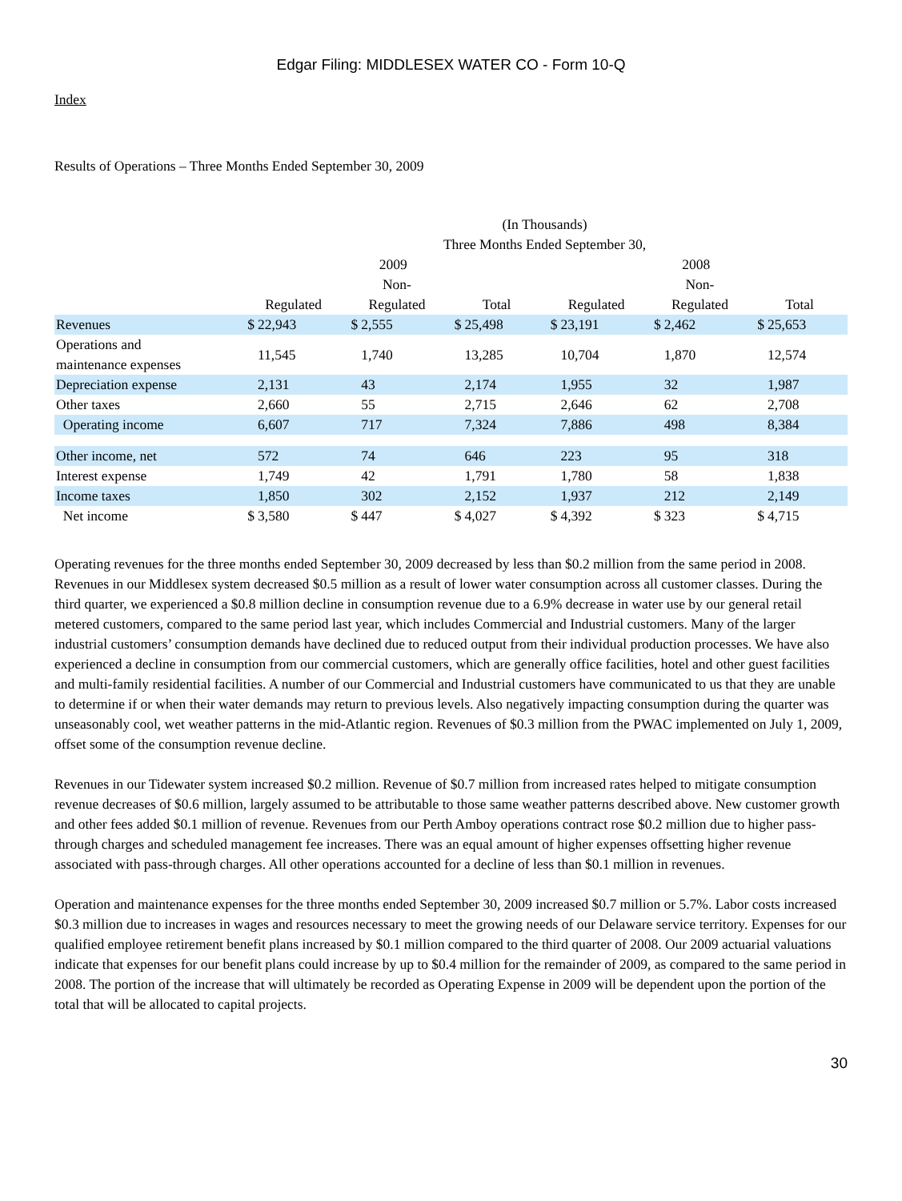Edgar Filing: MIDDLESEX WATER CO - Form 10-Q
Index
Results of Operations – Three Months Ended September 30, 2009
| | (In Thousands) | | | | | | | | | | | |
| --- | --- | --- | --- | --- | --- | --- | --- | --- | --- | --- | --- | --- |
| | Three Months Ended September 30, | | | | | | | | | | | |
| | 2009 | | | | | | 2008 | | | | | |
| | | | Non- | | | | | | Non- | | | |
| | Regulated | | Regulated | | Total | | Regulated | | Regulated | | Total | |
| Revenues | $ | 22,943 | $ | 2,555 | $ | 25,498 | $ | 23,191 | $ | 2,462 | $ | 25,653 |
| Operations and maintenance expenses | | 11,545 | | 1,740 | | 13,285 | | 10,704 | | 1,870 | | 12,574 |
| Depreciation expense | | 2,131 | | 43 | | 2,174 | | 1,955 | | 32 | | 1,987 |
| Other taxes | | 2,660 | | 55 | | 2,715 | | 2,646 | | 62 | | 2,708 |
| Operating income | | 6,607 | | 717 | | 7,324 | | 7,886 | | 498 | | 8,384 |
| Other income, net | | 572 | | 74 | | 646 | | 223 | | 95 | | 318 |
| Interest expense | | 1,749 | | 42 | | 1,791 | | 1,780 | | 58 | | 1,838 |
| Income taxes | | 1,850 | | 302 | | 2,152 | | 1,937 | | 212 | | 2,149 |
| Net income | $ | 3,580 | $ | 447 | $ | 4,027 | $ | 4,392 | $ | 323 | $ | 4,715 |
Operating revenues for the three months ended September 30, 2009 decreased by less than $0.2 million from the same period in 2008. Revenues in our Middlesex system decreased $0.5 million as a result of lower water consumption across all customer classes. During the third quarter, we experienced a $0.8 million decline in consumption revenue due to a 6.9% decrease in water use by our general retail metered customers, compared to the same period last year, which includes Commercial and Industrial customers. Many of the larger industrial customers’ consumption demands have declined due to reduced output from their individual production processes. We have also experienced a decline in consumption from our commercial customers, which are generally office facilities, hotel and other guest facilities and multi-family residential facilities. A number of our Commercial and Industrial customers have communicated to us that they are unable to determine if or when their water demands may return to previous levels. Also negatively impacting consumption during the quarter was unseasonably cool, wet weather patterns in the mid-Atlantic region. Revenues of $0.3 million from the PWAC implemented on July 1, 2009, offset some of the consumption revenue decline.
Revenues in our Tidewater system increased $0.2 million. Revenue of $0.7 million from increased rates helped to mitigate consumption revenue decreases of $0.6 million, largely assumed to be attributable to those same weather patterns described above. New customer growth and other fees added $0.1 million of revenue. Revenues from our Perth Amboy operations contract rose $0.2 million due to higher pass-through charges and scheduled management fee increases. There was an equal amount of higher expenses offsetting higher revenue associated with pass-through charges. All other operations accounted for a decline of less than $0.1 million in revenues.
Operation and maintenance expenses for the three months ended September 30, 2009 increased $0.7 million or 5.7%. Labor costs increased $0.3 million due to increases in wages and resources necessary to meet the growing needs of our Delaware service territory. Expenses for our qualified employee retirement benefit plans increased by $0.1 million compared to the third quarter of 2008. Our 2009 actuarial valuations indicate that expenses for our benefit plans could increase by up to $0.4 million for the remainder of 2009, as compared to the same period in 2008. The portion of the increase that will ultimately be recorded as Operating Expense in 2009 will be dependent upon the portion of the total that will be allocated to capital projects.
30